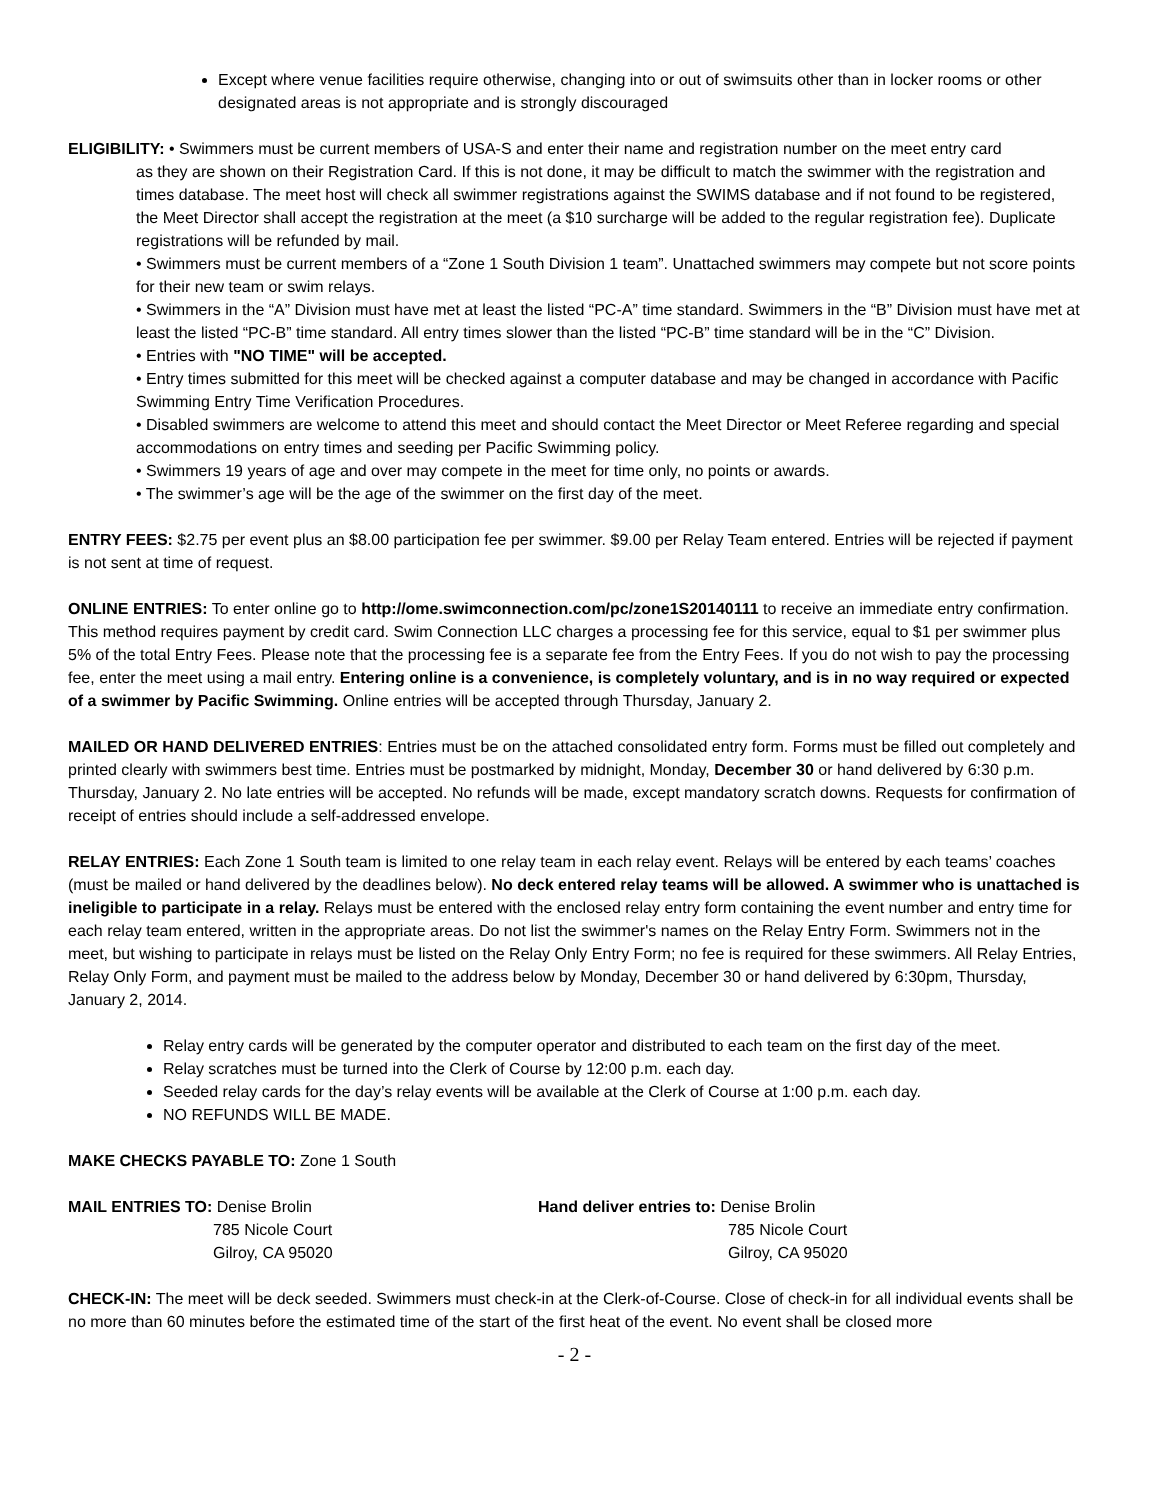Except where venue facilities require otherwise, changing into or out of swimsuits other than in locker rooms or other designated areas is not appropriate and is strongly discouraged
ELIGIBILITY: • Swimmers must be current members of USA-S and enter their name and registration number on the meet entry card
as they are shown on their Registration Card. If this is not done, it may be difficult to match the swimmer with the registration and times database. The meet host will check all swimmer registrations against the SWIMS database and if not found to be registered, the Meet Director shall accept the registration at the meet (a $10 surcharge will be added to the regular registration fee). Duplicate registrations will be refunded by mail.
• Swimmers must be current members of a “Zone 1 South Division 1 team”. Unattached swimmers may compete but not score points for their new team or swim relays.
• Swimmers in the “A” Division must have met at least the listed “PC-A” time standard. Swimmers in the “B” Division must have met at least the listed “PC-B” time standard. All entry times slower than the listed “PC-B” time standard will be in the “C” Division.
• Entries with "NO TIME" will be accepted.
• Entry times submitted for this meet will be checked against a computer database and may be changed in accordance with Pacific Swimming Entry Time Verification Procedures.
• Disabled swimmers are welcome to attend this meet and should contact the Meet Director or Meet Referee regarding and special accommodations on entry times and seeding per Pacific Swimming policy.
• Swimmers 19 years of age and over may compete in the meet for time only, no points or awards.
• The swimmer’s age will be the age of the swimmer on the first day of the meet.
ENTRY FEES: $2.75 per event plus an $8.00 participation fee per swimmer. $9.00 per Relay Team entered. Entries will be rejected if payment is not sent at time of request.
ONLINE ENTRIES: To enter online go to http://ome.swimconnection.com/pc/zone1S20140111 to receive an immediate entry confirmation. This method requires payment by credit card. Swim Connection LLC charges a processing fee for this service, equal to $1 per swimmer plus 5% of the total Entry Fees. Please note that the processing fee is a separate fee from the Entry Fees. If you do not wish to pay the processing fee, enter the meet using a mail entry. Entering online is a convenience, is completely voluntary, and is in no way required or expected of a swimmer by Pacific Swimming. Online entries will be accepted through Thursday, January 2.
MAILED OR HAND DELIVERED ENTRIES: Entries must be on the attached consolidated entry form. Forms must be filled out completely and printed clearly with swimmers best time. Entries must be postmarked by midnight, Monday, December 30 or hand delivered by 6:30 p.m. Thursday, January 2. No late entries will be accepted. No refunds will be made, except mandatory scratch downs. Requests for confirmation of receipt of entries should include a self-addressed envelope.
RELAY ENTRIES: Each Zone 1 South team is limited to one relay team in each relay event. Relays will be entered by each teams’ coaches (must be mailed or hand delivered by the deadlines below). No deck entered relay teams will be allowed. A swimmer who is unattached is ineligible to participate in a relay. Relays must be entered with the enclosed relay entry form containing the event number and entry time for each relay team entered, written in the appropriate areas. Do not list the swimmer's names on the Relay Entry Form. Swimmers not in the meet, but wishing to participate in relays must be listed on the Relay Only Entry Form; no fee is required for these swimmers. All Relay Entries, Relay Only Form, and payment must be mailed to the address below by Monday, December 30 or hand delivered by 6:30pm, Thursday, January 2, 2014.
Relay entry cards will be generated by the computer operator and distributed to each team on the first day of the meet.
Relay scratches must be turned into the Clerk of Course by 12:00 p.m. each day.
Seeded relay cards for the day’s relay events will be available at the Clerk of Course at 1:00 p.m. each day.
NO REFUNDS WILL BE MADE.
MAKE CHECKS PAYABLE TO: Zone 1 South
MAIL ENTRIES TO: Denise Brolin
785 Nicole Court
Gilroy, CA 95020
Hand deliver entries to: Denise Brolin
785 Nicole Court
Gilroy, CA 95020
CHECK-IN: The meet will be deck seeded. Swimmers must check-in at the Clerk-of-Course. Close of check-in for all individual events shall be no more than 60 minutes before the estimated time of the start of the first heat of the event. No event shall be closed more
- 2 -